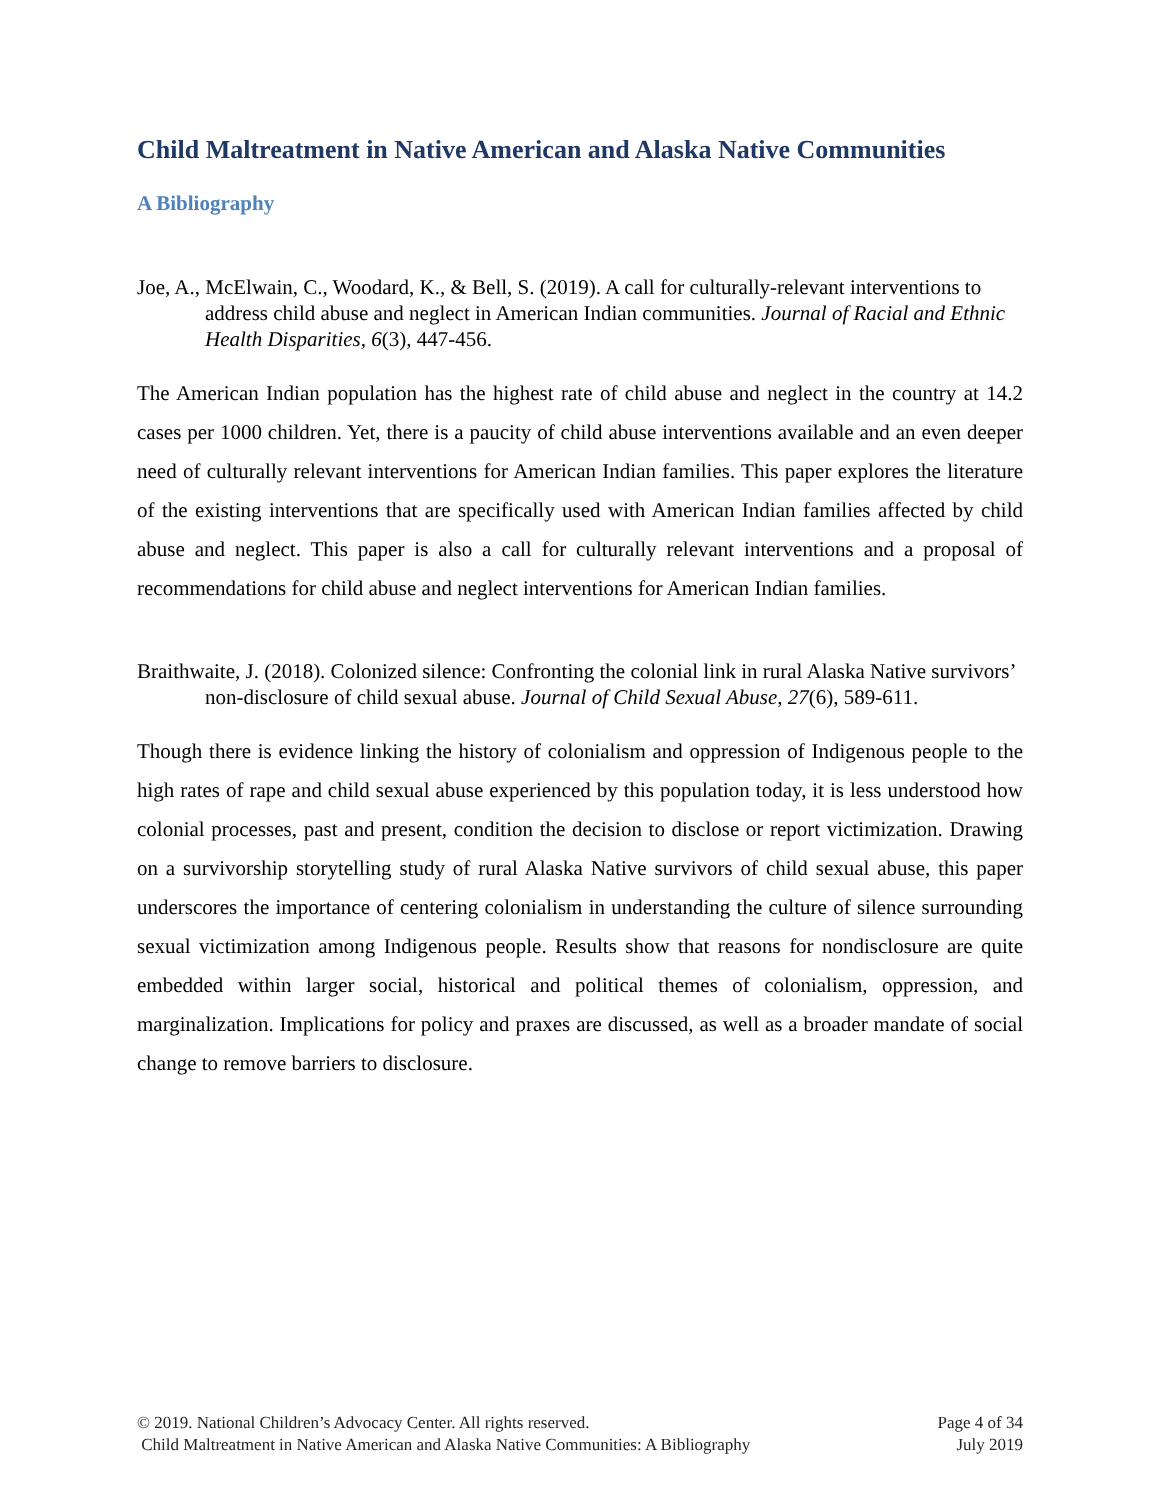Child Maltreatment in Native American and Alaska Native Communities
A Bibliography
Joe, A., McElwain, C., Woodard, K., & Bell, S. (2019). A call for culturally-relevant interventions to address child abuse and neglect in American Indian communities. Journal of Racial and Ethnic Health Disparities, 6(3), 447-456.
The American Indian population has the highest rate of child abuse and neglect in the country at 14.2 cases per 1000 children. Yet, there is a paucity of child abuse interventions available and an even deeper need of culturally relevant interventions for American Indian families. This paper explores the literature of the existing interventions that are specifically used with American Indian families affected by child abuse and neglect. This paper is also a call for culturally relevant interventions and a proposal of recommendations for child abuse and neglect interventions for American Indian families.
Braithwaite, J. (2018). Colonized silence: Confronting the colonial link in rural Alaska Native survivors’ non-disclosure of child sexual abuse. Journal of Child Sexual Abuse, 27(6), 589-611.
Though there is evidence linking the history of colonialism and oppression of Indigenous people to the high rates of rape and child sexual abuse experienced by this population today, it is less understood how colonial processes, past and present, condition the decision to disclose or report victimization. Drawing on a survivorship storytelling study of rural Alaska Native survivors of child sexual abuse, this paper underscores the importance of centering colonialism in understanding the culture of silence surrounding sexual victimization among Indigenous people. Results show that reasons for nondisclosure are quite embedded within larger social, historical and political themes of colonialism, oppression, and marginalization. Implications for policy and praxes are discussed, as well as a broader mandate of social change to remove barriers to disclosure.
© 2019. National Children’s Advocacy Center. All rights reserved.
Child Maltreatment in Native American and Alaska Native Communities: A Bibliography
Page 4 of 34
July 2019